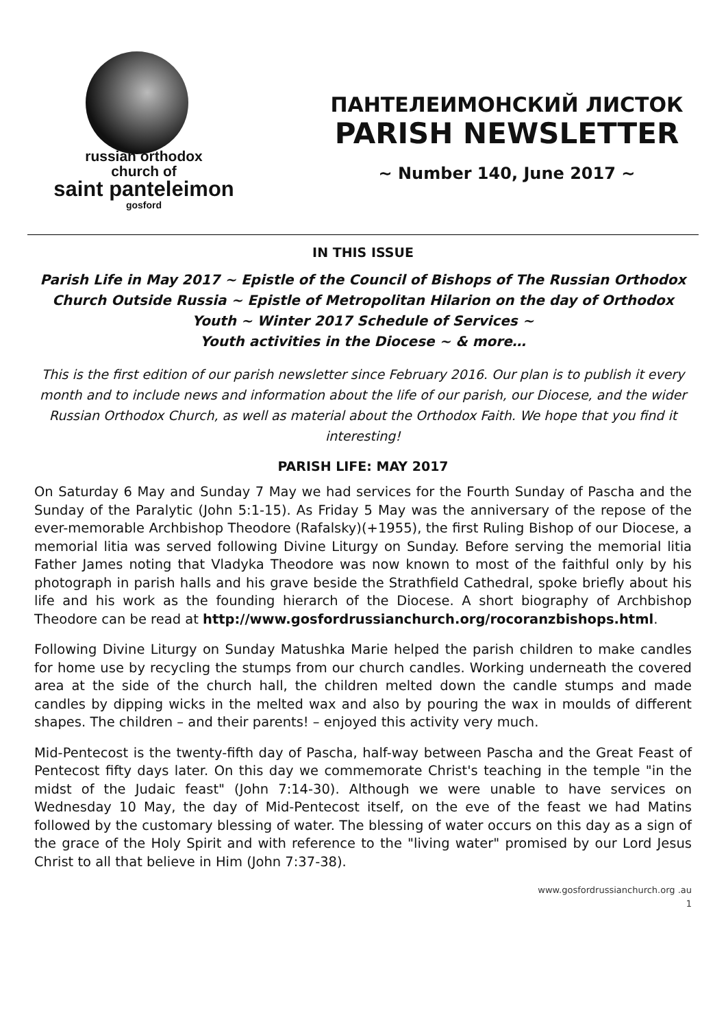russian orthodox
church of
saint panteleimon
gosford
ПАНТЕЛЕИМОНСКИЙ ЛИСТОК
PARISH NEWSLETTER
~ Number 140, June 2017 ~
IN THIS ISSUE
Parish Life in May 2017 ~ Epistle of the Council of Bishops of The Russian Orthodox Church Outside Russia ~ Epistle of Metropolitan Hilarion on the day of Orthodox Youth ~ Winter 2017 Schedule of Services ~
Youth activities in the Diocese ~ & more…
This is the first edition of our parish newsletter since February 2016. Our plan is to publish it every month and to include news and information about the life of our parish, our Diocese, and the wider Russian Orthodox Church, as well as material about the Orthodox Faith. We hope that you find it interesting!
PARISH LIFE: MAY 2017
On Saturday 6 May and Sunday 7 May we had services for the Fourth Sunday of Pascha and the Sunday of the Paralytic (John 5:1-15). As Friday 5 May was the anniversary of the repose of the ever-memorable Archbishop Theodore (Rafalsky)(+1955), the first Ruling Bishop of our Diocese, a memorial litia was served following Divine Liturgy on Sunday. Before serving the memorial litia Father James noting that Vladyka Theodore was now known to most of the faithful only by his photograph in parish halls and his grave beside the Strathfield Cathedral, spoke briefly about his life and his work as the founding hierarch of the Diocese. A short biography of Archbishop Theodore can be read at http://www.gosfordrussianchurch.org/rocoranzbishops.html.
Following Divine Liturgy on Sunday Matushka Marie helped the parish children to make candles for home use by recycling the stumps from our church candles. Working underneath the covered area at the side of the church hall, the children melted down the candle stumps and made candles by dipping wicks in the melted wax and also by pouring the wax in moulds of different shapes. The children – and their parents! – enjoyed this activity very much.
Mid-Pentecost is the twenty-fifth day of Pascha, half-way between Pascha and the Great Feast of Pentecost fifty days later. On this day we commemorate Christ's teaching in the temple "in the midst of the Judaic feast" (John 7:14-30). Although we were unable to have services on Wednesday 10 May, the day of Mid-Pentecost itself, on the eve of the feast we had Matins followed by the customary blessing of water. The blessing of water occurs on this day as a sign of the grace of the Holy Spirit and with reference to the "living water" promised by our Lord Jesus Christ to all that believe in Him (John 7:37-38).
www.gosfordrussianchurch.org .au
1